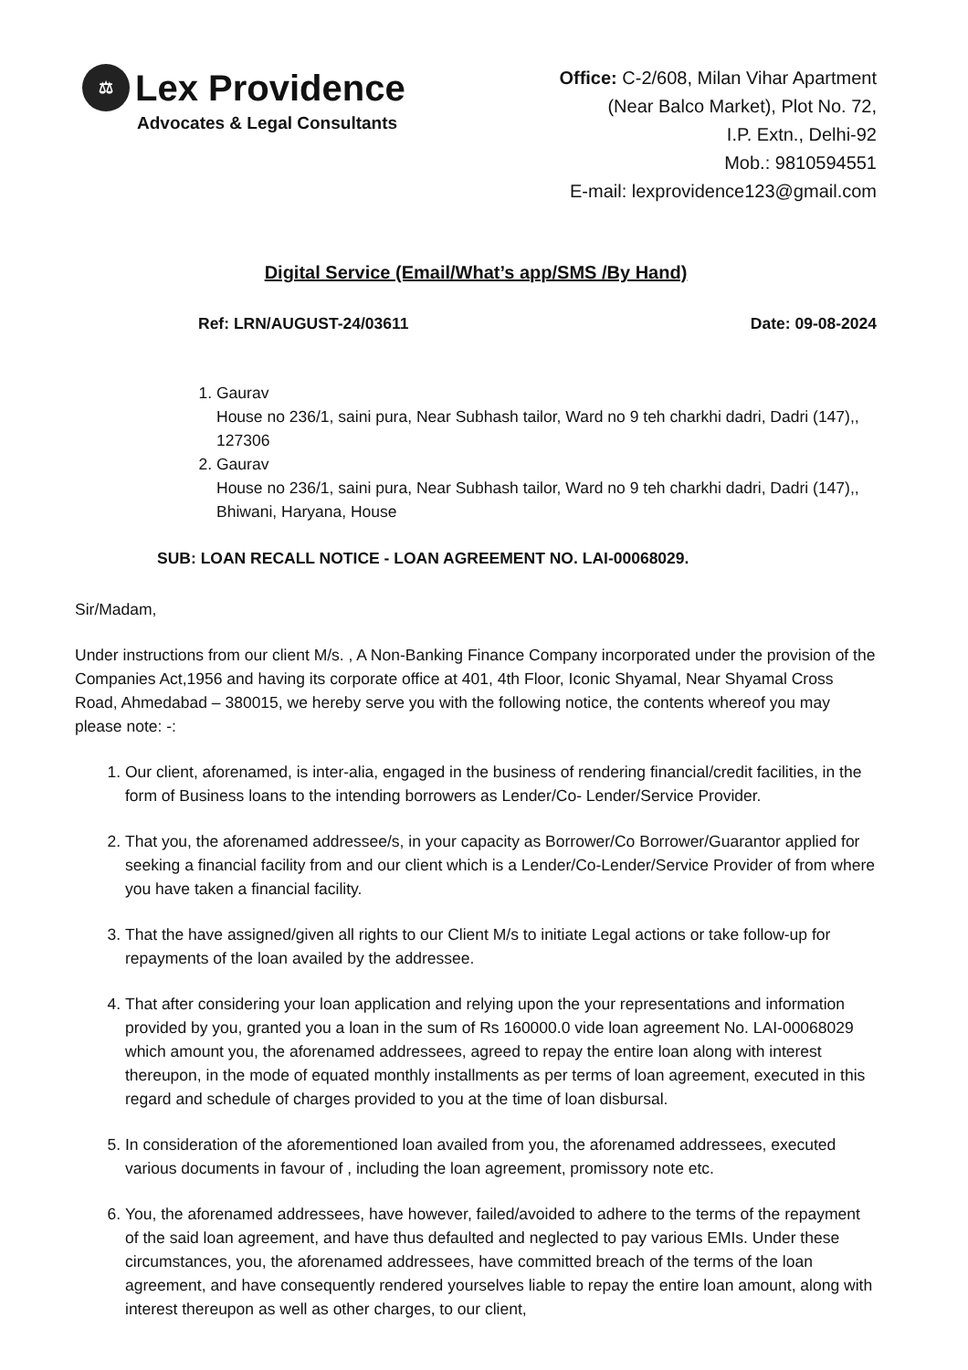⚖ Lex Providence
Advocates & Legal Consultants
Office: C-2/608, Milan Vihar Apartment
(Near Balco Market), Plot No. 72,
I.P. Extn., Delhi-92
Mob.: 9810594551
E-mail: lexprovidence123@gmail.com
Digital Service (Email/What’s app/SMS /By Hand)
Ref: LRN/AUGUST-24/03611 Date: 09-08-2024
1. Gaurav
House no 236/1, saini pura, Near Subhash tailor, Ward no 9 teh charkhi dadri, Dadri (147),, 127306
2. Gaurav
House no 236/1, saini pura, Near Subhash tailor, Ward no 9 teh charkhi dadri, Dadri (147),, Bhiwani, Haryana, House
SUB: LOAN RECALL NOTICE - LOAN AGREEMENT NO. LAI-00068029.
Sir/Madam,
Under instructions from our client M/s. , A Non-Banking Finance Company incorporated under the provision of the Companies Act,1956 and having its corporate office at 401, 4th Floor, Iconic Shyamal, Near Shyamal Cross Road, Ahmedabad – 380015, we hereby serve you with the following notice, the contents whereof you may please note: -:
1. Our client, aforenamed, is inter-alia, engaged in the business of rendering financial/credit facilities, in the form of Business loans to the intending borrowers as Lender/Co- Lender/Service Provider.
2. That you, the aforenamed addressee/s, in your capacity as Borrower/Co Borrower/Guarantor applied for seeking a financial facility from and our client which is a Lender/Co-Lender/Service Provider of from where you have taken a financial facility.
3. That the have assigned/given all rights to our Client M/s to initiate Legal actions or take follow-up for repayments of the loan availed by the addressee.
4. That after considering your loan application and relying upon the your representations and information provided by you, granted you a loan in the sum of Rs 160000.0 vide loan agreement No. LAI-00068029 which amount you, the aforenamed addressees, agreed to repay the entire loan along with interest thereupon, in the mode of equated monthly installments as per terms of loan agreement, executed in this regard and schedule of charges provided to you at the time of loan disbursal.
5. In consideration of the aforementioned loan availed from you, the aforenamed addressees, executed various documents in favour of , including the loan agreement, promissory note etc.
6. You, the aforenamed addressees, have however, failed/avoided to adhere to the terms of the repayment of the said loan agreement, and have thus defaulted and neglected to pay various EMIs. Under these circumstances, you, the aforenamed addressees, have committed breach of the terms of the loan agreement, and have consequently rendered yourselves liable to repay the entire loan amount, along with interest thereupon as well as other charges, to our client,